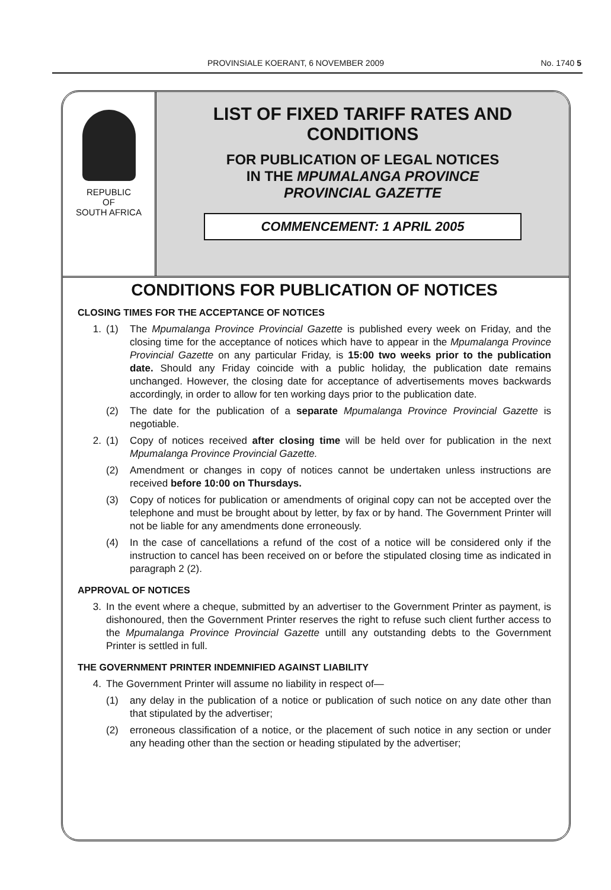PROVINSIALE KOERANT, 6 NOVEMBER 2009 No. 1740 5
REPUBLIC
OF
SOUTH AFRICA
LIST OF FIXED TARIFF RATES AND
CONDITIONS
FOR PUBLICATION OF LEGAL NOTICES
IN THE MPUMALANGA PROVINCE
PROVINCIAL GAZETTE
COMMENCEMENT: 1 APRIL 2005
CONDITIONS FOR PUBLICATION OF NOTICES
CLOSING TIMES FOR THE ACCEPTANCE OF NOTICES
1. (1) The Mpumalanga Province Provincial Gazette is published every week on Friday, and the closing time for the acceptance of notices which have to appear in the Mpumalanga Province Provincial Gazette on any particular Friday, is 15:00 two weeks prior to the publication date. Should any Friday coincide with a public holiday, the publication date remains unchanged. However, the closing date for acceptance of advertisements moves backwards accordingly, in order to allow for ten working days prior to the publication date.
(2) The date for the publication of a separate Mpumalanga Province Provincial Gazette is negotiable.
2. (1) Copy of notices received after closing time will be held over for publication in the next Mpumalanga Province Provincial Gazette.
(2) Amendment or changes in copy of notices cannot be undertaken unless instructions are received before 10:00 on Thursdays.
(3) Copy of notices for publication or amendments of original copy can not be accepted over the telephone and must be brought about by letter, by fax or by hand. The Government Printer will not be liable for any amendments done erroneously.
(4) In the case of cancellations a refund of the cost of a notice will be considered only if the instruction to cancel has been received on or before the stipulated closing time as indicated in paragraph 2 (2).
APPROVAL OF NOTICES
3. In the event where a cheque, submitted by an advertiser to the Government Printer as payment, is dishonoured, then the Government Printer reserves the right to refuse such client further access to the Mpumalanga Province Provincial Gazette untill any outstanding debts to the Government Printer is settled in full.
THE GOVERNMENT PRINTER INDEMNIFIED AGAINST LIABILITY
4. The Government Printer will assume no liability in respect of—
(1) any delay in the publication of a notice or publication of such notice on any date other than that stipulated by the advertiser;
(2) erroneous classification of a notice, or the placement of such notice in any section or under any heading other than the section or heading stipulated by the advertiser;